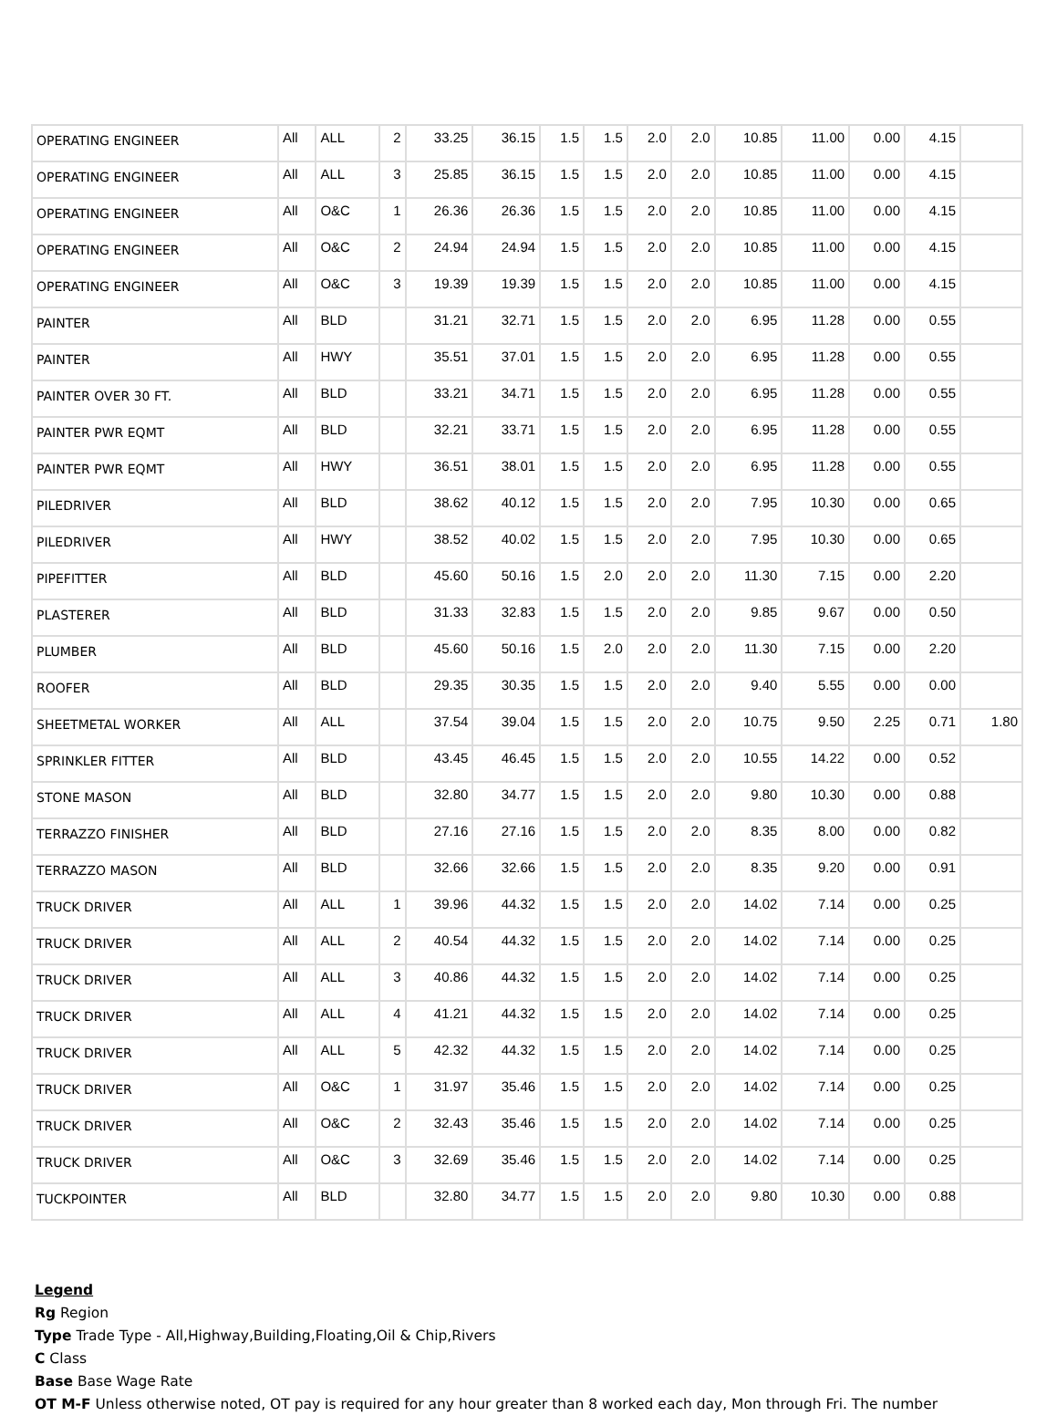| OPERATING ENGINEER | All | ALL | 2 | 33.25 | 36.15 | 1.5 | 1.5 | 2.0 | 2.0 | 10.85 | 11.00 | 0.00 | 4.15 | |
| OPERATING ENGINEER | All | ALL | 3 | 25.85 | 36.15 | 1.5 | 1.5 | 2.0 | 2.0 | 10.85 | 11.00 | 0.00 | 4.15 | |
| OPERATING ENGINEER | All | O&C | 1 | 26.36 | 26.36 | 1.5 | 1.5 | 2.0 | 2.0 | 10.85 | 11.00 | 0.00 | 4.15 | |
| OPERATING ENGINEER | All | O&C | 2 | 24.94 | 24.94 | 1.5 | 1.5 | 2.0 | 2.0 | 10.85 | 11.00 | 0.00 | 4.15 | |
| OPERATING ENGINEER | All | O&C | 3 | 19.39 | 19.39 | 1.5 | 1.5 | 2.0 | 2.0 | 10.85 | 11.00 | 0.00 | 4.15 | |
| PAINTER | All | BLD | | 31.21 | 32.71 | 1.5 | 1.5 | 2.0 | 2.0 | 6.95 | 11.28 | 0.00 | 0.55 | |
| PAINTER | All | HWY | | 35.51 | 37.01 | 1.5 | 1.5 | 2.0 | 2.0 | 6.95 | 11.28 | 0.00 | 0.55 | |
| PAINTER OVER 30 FT. | All | BLD | | 33.21 | 34.71 | 1.5 | 1.5 | 2.0 | 2.0 | 6.95 | 11.28 | 0.00 | 0.55 | |
| PAINTER PWR EQMT | All | BLD | | 32.21 | 33.71 | 1.5 | 1.5 | 2.0 | 2.0 | 6.95 | 11.28 | 0.00 | 0.55 | |
| PAINTER PWR EQMT | All | HWY | | 36.51 | 38.01 | 1.5 | 1.5 | 2.0 | 2.0 | 6.95 | 11.28 | 0.00 | 0.55 | |
| PILEDRIVER | All | BLD | | 38.62 | 40.12 | 1.5 | 1.5 | 2.0 | 2.0 | 7.95 | 10.30 | 0.00 | 0.65 | |
| PILEDRIVER | All | HWY | | 38.52 | 40.02 | 1.5 | 1.5 | 2.0 | 2.0 | 7.95 | 10.30 | 0.00 | 0.65 | |
| PIPEFITTER | All | BLD | | 45.60 | 50.16 | 1.5 | 2.0 | 2.0 | 2.0 | 11.30 | 7.15 | 0.00 | 2.20 | |
| PLASTERER | All | BLD | | 31.33 | 32.83 | 1.5 | 1.5 | 2.0 | 2.0 | 9.85 | 9.67 | 0.00 | 0.50 | |
| PLUMBER | All | BLD | | 45.60 | 50.16 | 1.5 | 2.0 | 2.0 | 2.0 | 11.30 | 7.15 | 0.00 | 2.20 | |
| ROOFER | All | BLD | | 29.35 | 30.35 | 1.5 | 1.5 | 2.0 | 2.0 | 9.40 | 5.55 | 0.00 | 0.00 | |
| SHEETMETAL WORKER | All | ALL | | 37.54 | 39.04 | 1.5 | 1.5 | 2.0 | 2.0 | 10.75 | 9.50 | 2.25 | 0.71 | 1.80 |
| SPRINKLER FITTER | All | BLD | | 43.45 | 46.45 | 1.5 | 1.5 | 2.0 | 2.0 | 10.55 | 14.22 | 0.00 | 0.52 | |
| STONE MASON | All | BLD | | 32.80 | 34.77 | 1.5 | 1.5 | 2.0 | 2.0 | 9.80 | 10.30 | 0.00 | 0.88 | |
| TERRAZZO FINISHER | All | BLD | | 27.16 | 27.16 | 1.5 | 1.5 | 2.0 | 2.0 | 8.35 | 8.00 | 0.00 | 0.82 | |
| TERRAZZO MASON | All | BLD | | 32.66 | 32.66 | 1.5 | 1.5 | 2.0 | 2.0 | 8.35 | 9.20 | 0.00 | 0.91 | |
| TRUCK DRIVER | All | ALL | 1 | 39.96 | 44.32 | 1.5 | 1.5 | 2.0 | 2.0 | 14.02 | 7.14 | 0.00 | 0.25 | |
| TRUCK DRIVER | All | ALL | 2 | 40.54 | 44.32 | 1.5 | 1.5 | 2.0 | 2.0 | 14.02 | 7.14 | 0.00 | 0.25 | |
| TRUCK DRIVER | All | ALL | 3 | 40.86 | 44.32 | 1.5 | 1.5 | 2.0 | 2.0 | 14.02 | 7.14 | 0.00 | 0.25 | |
| TRUCK DRIVER | All | ALL | 4 | 41.21 | 44.32 | 1.5 | 1.5 | 2.0 | 2.0 | 14.02 | 7.14 | 0.00 | 0.25 | |
| TRUCK DRIVER | All | ALL | 5 | 42.32 | 44.32 | 1.5 | 1.5 | 2.0 | 2.0 | 14.02 | 7.14 | 0.00 | 0.25 | |
| TRUCK DRIVER | All | O&C | 1 | 31.97 | 35.46 | 1.5 | 1.5 | 2.0 | 2.0 | 14.02 | 7.14 | 0.00 | 0.25 | |
| TRUCK DRIVER | All | O&C | 2 | 32.43 | 35.46 | 1.5 | 1.5 | 2.0 | 2.0 | 14.02 | 7.14 | 0.00 | 0.25 | |
| TRUCK DRIVER | All | O&C | 3 | 32.69 | 35.46 | 1.5 | 1.5 | 2.0 | 2.0 | 14.02 | 7.14 | 0.00 | 0.25 | |
| TUCKPOINTER | All | BLD | | 32.80 | 34.77 | 1.5 | 1.5 | 2.0 | 2.0 | 9.80 | 10.30 | 0.00 | 0.88 | |
Legend
Rg Region
Type Trade Type - All,Highway,Building,Floating,Oil & Chip,Rivers
C Class
Base Base Wage Rate
OT M-F Unless otherwise noted, OT pay is required for any hour greater than 8 worked each day, Mon through Fri. The number